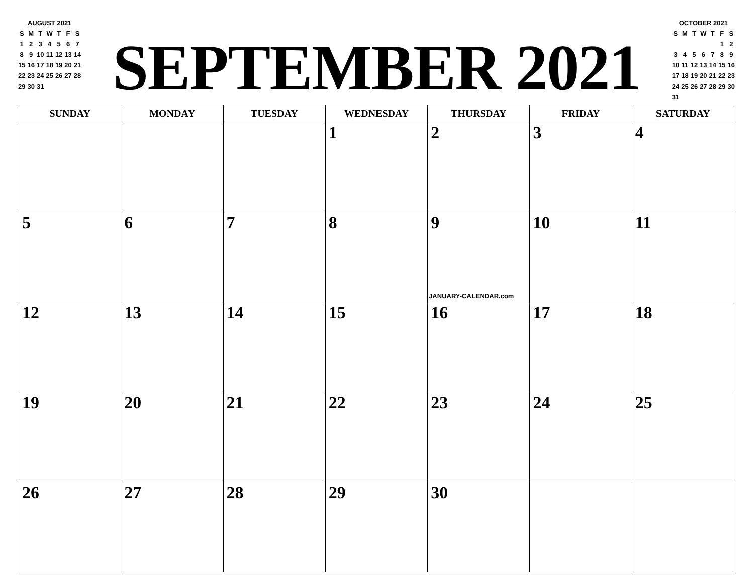AUGUST 2021
| S | M | T | W | T | F | S |
| 1 | 2 | 3 | 4 | 5 | 6 | 7 |
| 8 | 9 | 10 | 11 | 12 | 13 | 14 |
| 15 | 16 | 17 | 18 | 19 | 20 | 21 |
| 22 | 23 | 24 | 25 | 26 | 27 | 28 |
| 29 | 30 | 31 | | | | |
SEPTEMBER 2021
OCTOBER 2021
| S | M | T | W | T | F | S |
| | | | | | 1 | 2 |
| 3 | 4 | 5 | 6 | 7 | 8 | 9 |
| 10 | 11 | 12 | 13 | 14 | 15 | 16 |
| 17 | 18 | 19 | 20 | 21 | 22 | 23 |
| 24 | 25 | 26 | 27 | 28 | 29 | 30 |
| 31 | | | | | | |
| SUNDAY | MONDAY | TUESDAY | WEDNESDAY | THURSDAY | FRIDAY | SATURDAY |
| --- | --- | --- | --- | --- | --- | --- |
| | | | 1 | 2 | 3 | 4 |
| 5 | 6 | 7 | 8 | 9 JANUARY-CALENDAR.com | 10 | 11 |
| 12 | 13 | 14 | 15 | 16 | 17 | 18 |
| 19 | 20 | 21 | 22 | 23 | 24 | 25 |
| 26 | 27 | 28 | 29 | 30 | | |